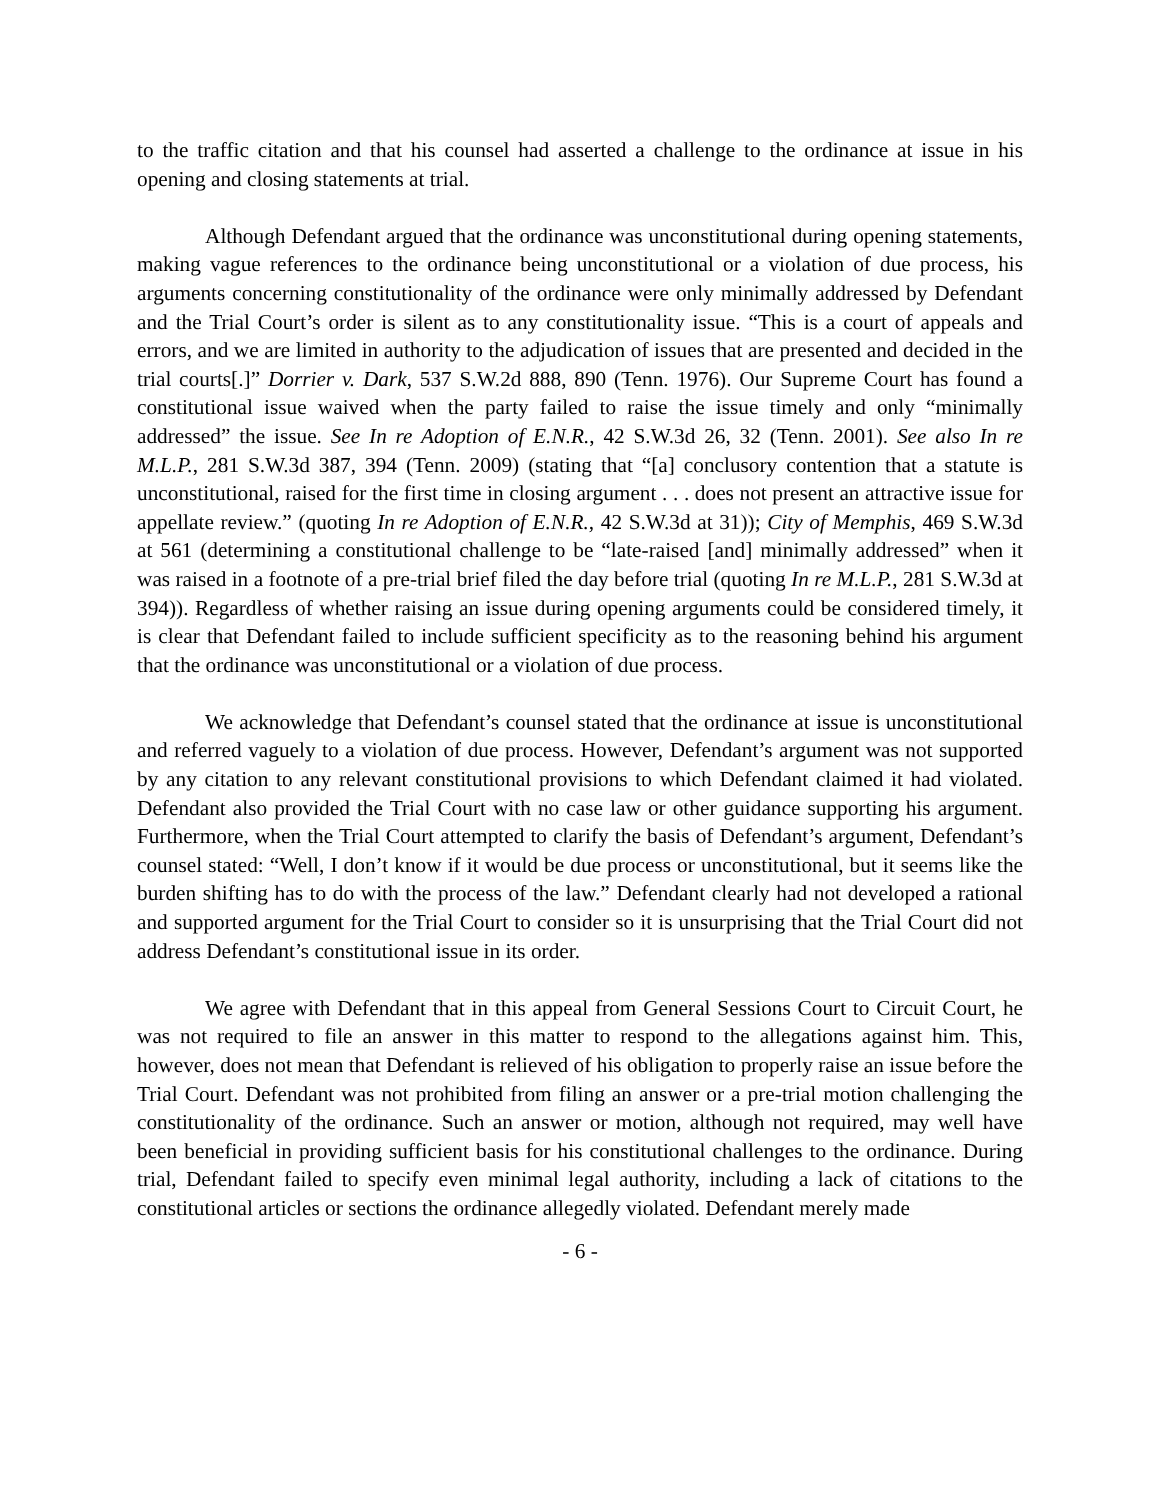to the traffic citation and that his counsel had asserted a challenge to the ordinance at issue in his opening and closing statements at trial.
Although Defendant argued that the ordinance was unconstitutional during opening statements, making vague references to the ordinance being unconstitutional or a violation of due process, his arguments concerning constitutionality of the ordinance were only minimally addressed by Defendant and the Trial Court’s order is silent as to any constitutionality issue. “This is a court of appeals and errors, and we are limited in authority to the adjudication of issues that are presented and decided in the trial courts[.]” Dorrier v. Dark, 537 S.W.2d 888, 890 (Tenn. 1976). Our Supreme Court has found a constitutional issue waived when the party failed to raise the issue timely and only “minimally addressed” the issue. See In re Adoption of E.N.R., 42 S.W.3d 26, 32 (Tenn. 2001). See also In re M.L.P., 281 S.W.3d 387, 394 (Tenn. 2009) (stating that “[a] conclusory contention that a statute is unconstitutional, raised for the first time in closing argument . . . does not present an attractive issue for appellate review.” (quoting In re Adoption of E.N.R., 42 S.W.3d at 31)); City of Memphis, 469 S.W.3d at 561 (determining a constitutional challenge to be “late-raised [and] minimally addressed” when it was raised in a footnote of a pre-trial brief filed the day before trial (quoting In re M.L.P., 281 S.W.3d at 394)). Regardless of whether raising an issue during opening arguments could be considered timely, it is clear that Defendant failed to include sufficient specificity as to the reasoning behind his argument that the ordinance was unconstitutional or a violation of due process.
We acknowledge that Defendant’s counsel stated that the ordinance at issue is unconstitutional and referred vaguely to a violation of due process. However, Defendant’s argument was not supported by any citation to any relevant constitutional provisions to which Defendant claimed it had violated. Defendant also provided the Trial Court with no case law or other guidance supporting his argument. Furthermore, when the Trial Court attempted to clarify the basis of Defendant’s argument, Defendant’s counsel stated: “Well, I don’t know if it would be due process or unconstitutional, but it seems like the burden shifting has to do with the process of the law.” Defendant clearly had not developed a rational and supported argument for the Trial Court to consider so it is unsurprising that the Trial Court did not address Defendant’s constitutional issue in its order.
We agree with Defendant that in this appeal from General Sessions Court to Circuit Court, he was not required to file an answer in this matter to respond to the allegations against him. This, however, does not mean that Defendant is relieved of his obligation to properly raise an issue before the Trial Court. Defendant was not prohibited from filing an answer or a pre-trial motion challenging the constitutionality of the ordinance. Such an answer or motion, although not required, may well have been beneficial in providing sufficient basis for his constitutional challenges to the ordinance. During trial, Defendant failed to specify even minimal legal authority, including a lack of citations to the constitutional articles or sections the ordinance allegedly violated. Defendant merely made
- 6 -